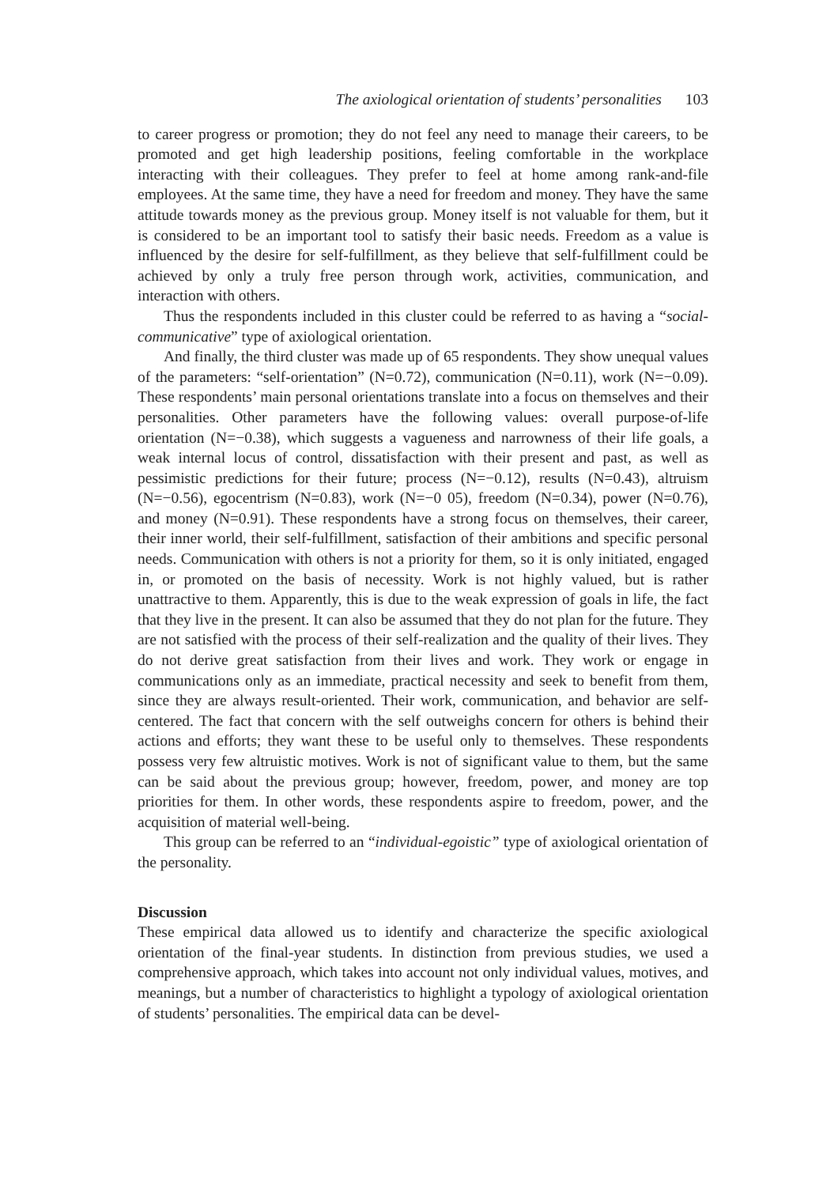The axiological orientation of students’ personalities 103
to career progress or promotion; they do not feel any need to manage their careers, to be promoted and get high leadership positions, feeling comfortable in the work­place interacting with their colleagues. They prefer to feel at home among rank-and-file employees. At the same time, they have a need for freedom and money. They have the same attitude towards money as the previous group. Money itself is not valuable for them, but it is considered to be an important tool to satisfy their basic needs. Freedom as a value is influenced by the desire for self-fulfillment, as they believe that self-fulfillment could be achieved by only a truly free person through work, activities, communication, and interaction with others.
Thus the respondents included in this cluster could be referred to as having a “social-communicative” type of axiological orientation.
And finally, the third cluster was made up of 65 respondents. They show unequal values of the parameters: “self-orientation” (N=0.72), communication (N=0.11), work (N=−0.09). These respondents’ main personal orientations translate into a focus on themselves and their personalities. Other parameters have the following values: overall purpose-of-life orientation (N=−0.38), which suggests a vagueness and narrowness of their life goals, a weak internal locus of control, dissatisfaction with their present and past, as well as pessimistic predictions for their future; pro­cess (N=−0.12), results (N=0.43), altruism (N=−0.56), egocentrism (N=0.83), work (N=−0 05), freedom (N=0.34), power (N=0.76), and money (N=0.91). These re­spondents have a strong focus on themselves, their career, their inner world, their self-fulfillment, satisfaction of their ambitions and specific personal needs. Com­munication with others is not a priority for them, so it is only initiated, engaged in, or promoted on the basis of necessity. Work is not highly valued, but is rather unattractive to them. Apparently, this is due to the weak expression of goals in life, the fact that they live in the present. It can also be assumed that they do not plan for the future. They are not satisfied with the process of their self-realization and the quality of their lives. They do not derive great satisfaction from their lives and work. They work or engage in communications only as an immediate, practical necessity and seek to benefit from them, since they are always result-oriented. Their work, communication, and behavior are self-centered. The fact that concern with the self outweighs concern for others is behind their actions and efforts; they want these to be useful only to themselves. These respondents possess very few altruistic mo­tives. Work is not of significant value to them, but the same can be said about the previous group; however, freedom, power, and money are top priorities for them. In other words, these respondents aspire to freedom, power, and the acquisition of material well-being.
This group can be referred to an “individual-egoistic” type of axiological orien­tation of the personality.
Discussion
These empirical data allowed us to identify and characterize the specific axiological orientation of the final-year students. In distinction from previous studies, we used a comprehensive approach, which takes into account not only individual values, motives, and meanings, but a number of characteristics to highlight a typology of axiological orientation of students’ personalities. The empirical data can be devel-